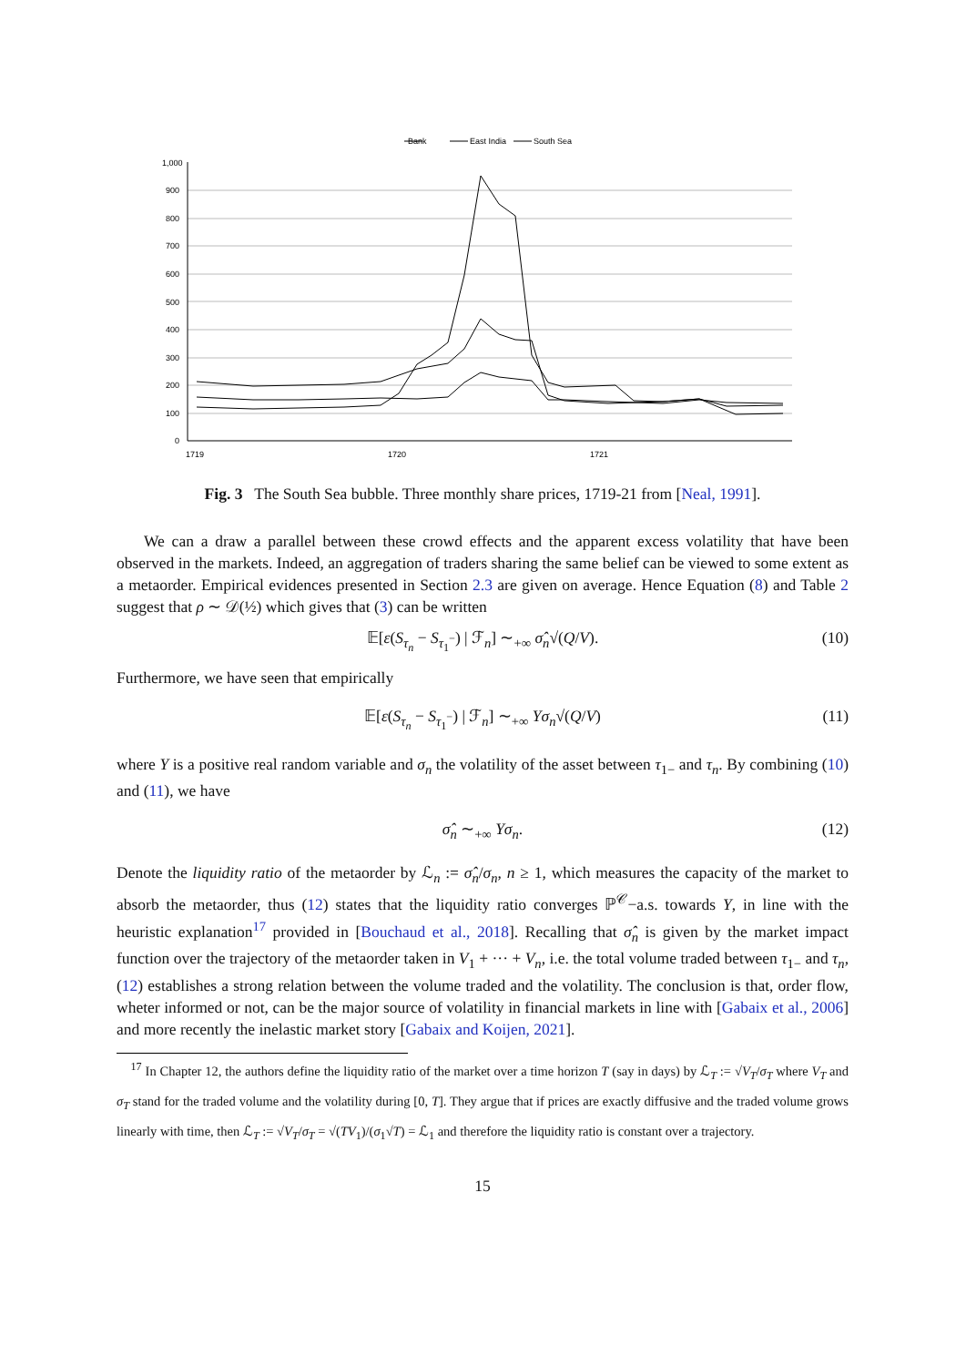Bank
East India
South Sea
1,000
900
800
700
600
500
400
300
200
100
0
1719
1720
1721
Fig. 3 The South Sea bubble. Three monthly share prices, 1719-21 from [Neal, 1991].
We can a draw a parallel between these crowd effects and the apparent excess volatility that have been observed in the markets. Indeed, an aggregation of traders sharing the same belief can be viewed to some extent as a metaorder. Empirical evidences presented in Section 2.3 are given on average. Hence Equation (8) and Table 2 suggest that ρ ∼ 𝒟(½) which gives that (3) can be written
𝔼[ε(S<sub>τ<sub>n</sub></sub> − S<sub>τ<sub>1</sub><sup>−</sup></sub>) | ℱ<sub>n</sub>] ∼<sub>+∞</sub> σ̂<sub>n</sub>√(Q/V). (10)
Furthermore, we have seen that empirically
𝔼[ε(S<sub>τ<sub>n</sub></sub> − S<sub>τ<sub>1</sub><sup>−</sup></sub>) | ℱ<sub>n</sub>] ∼<sub>+∞</sub> Yσ<sub>n</sub>√(Q/V) (11)
where Y is a positive real random variable and σ<sub>n</sub> the volatility of the asset between τ<sub>1−</sub> and τ<sub>n</sub>. By combining (10) and (11), we have
σ̂<sub>n</sub> ∼<sub>+∞</sub> Yσ<sub>n</sub>. (12)
Denote the liquidity ratio of the metaorder by ℒ<sub>n</sub> := σ̂<sub>n</sub>/σ<sub>n</sub>, n ≥ 1, which measures the capacity of the market to absorb the metaorder, thus (12) states that the liquidity ratio converges ℙ<sup>𝒞</sup>−a.s. towards Y, in line with the heuristic explanation<sup>17</sup> provided in [Bouchaud et al., 2018]. Recalling that σ̂<sub>n</sub> is given by the market impact function over the trajectory of the metaorder taken in V<sub>1</sub> + ··· + V<sub>n</sub>, i.e. the total volume traded between τ<sub>1−</sub> and τ<sub>n</sub>, (12) establishes a strong relation between the volume traded and the volatility. The conclusion is that, order flow, wheter informed or not, can be the major source of volatility in financial markets in line with [Gabaix et al., 2006] and more recently the inelastic market story [Gabaix and Koijen, 2021].
<sup>17</sup> In Chapter 12, the authors define the liquidity ratio of the market over a time horizon T (say in days) by ℒ<sub>T</sub> := √V<sub>T</sub>/σ<sub>T</sub> where V<sub>T</sub> and σ<sub>T</sub> stand for the traded volume and the volatility during [0, T]. They argue that if prices are exactly diffusive and the traded volume grows linearly with time, then ℒ<sub>T</sub> := √V<sub>T</sub>/σ<sub>T</sub> = √(TV<sub>1</sub>)/(σ<sub>1</sub>√T) = ℒ<sub>1</sub> and therefore the liquidity ratio is constant over a trajectory.
15